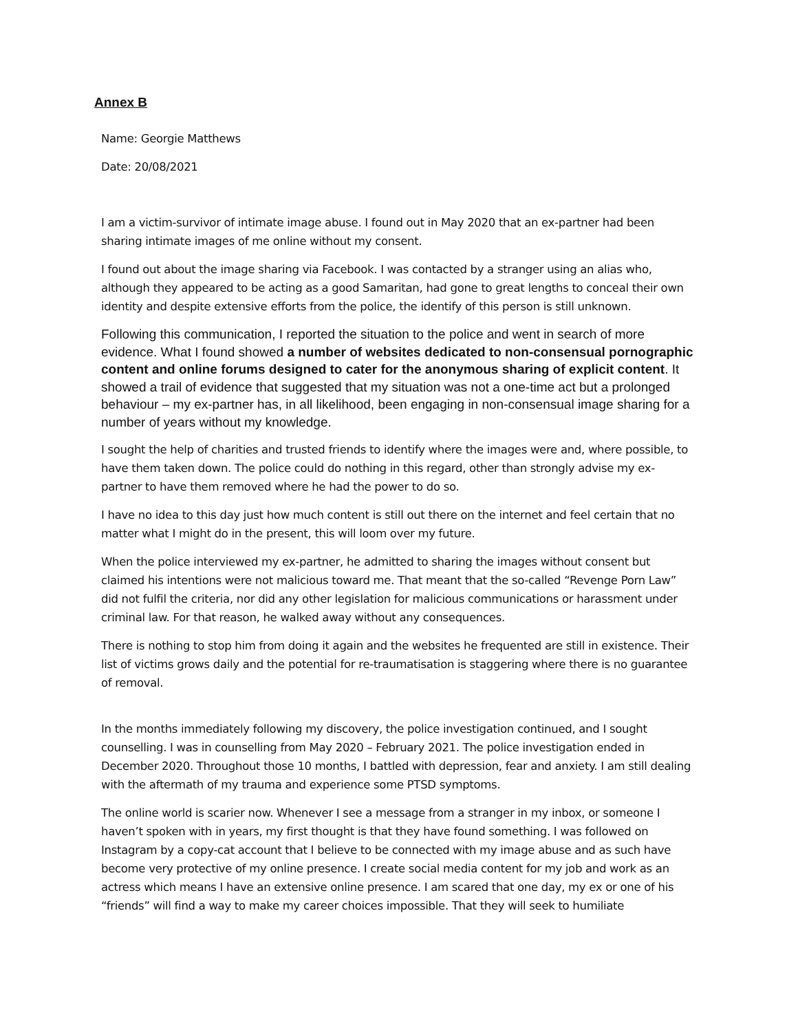Annex B
Name: Georgie Matthews
Date: 20/08/2021
I am a victim-survivor of intimate image abuse. I found out in May 2020 that an ex-partner had been sharing intimate images of me online without my consent.
I found out about the image sharing via Facebook. I was contacted by a stranger using an alias who, although they appeared to be acting as a good Samaritan, had gone to great lengths to conceal their own identity and despite extensive efforts from the police, the identify of this person is still unknown.
Following this communication, I reported the situation to the police and went in search of more evidence. What I found showed a number of websites dedicated to non-consensual pornographic content and online forums designed to cater for the anonymous sharing of explicit content. It showed a trail of evidence that suggested that my situation was not a one-time act but a prolonged behaviour – my ex-partner has, in all likelihood, been engaging in non-consensual image sharing for a number of years without my knowledge.
I sought the help of charities and trusted friends to identify where the images were and, where possible, to have them taken down. The police could do nothing in this regard, other than strongly advise my ex-partner to have them removed where he had the power to do so.
I have no idea to this day just how much content is still out there on the internet and feel certain that no matter what I might do in the present, this will loom over my future.
When the police interviewed my ex-partner, he admitted to sharing the images without consent but claimed his intentions were not malicious toward me. That meant that the so-called “Revenge Porn Law” did not fulfil the criteria, nor did any other legislation for malicious communications or harassment under criminal law. For that reason, he walked away without any consequences.
There is nothing to stop him from doing it again and the websites he frequented are still in existence. Their list of victims grows daily and the potential for re-traumatisation is staggering where there is no guarantee of removal.
In the months immediately following my discovery, the police investigation continued, and I sought counselling. I was in counselling from May 2020 – February 2021. The police investigation ended in December 2020. Throughout those 10 months, I battled with depression, fear and anxiety. I am still dealing with the aftermath of my trauma and experience some PTSD symptoms.
The online world is scarier now. Whenever I see a message from a stranger in my inbox, or someone I haven’t spoken with in years, my first thought is that they have found something. I was followed on Instagram by a copy-cat account that I believe to be connected with my image abuse and as such have become very protective of my online presence. I create social media content for my job and work as an actress which means I have an extensive online presence. I am scared that one day, my ex or one of his “friends” will find a way to make my career choices impossible. That they will seek to humiliate